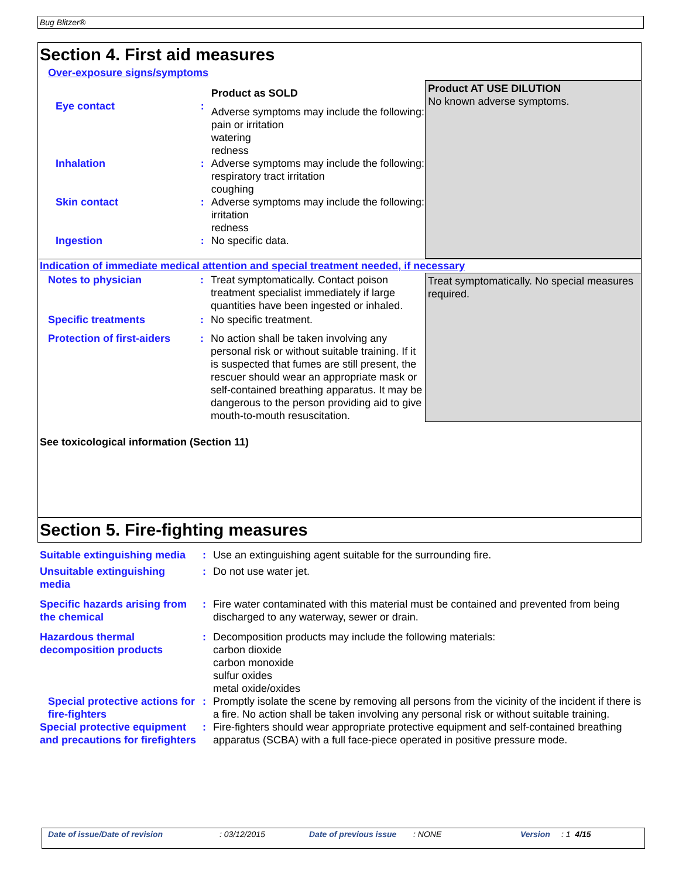Bug Blitzer®
Section 4. First aid measures
Over-exposure signs/symptoms
| | | Product as SOLD | Product AT USE DILUTION No known adverse symptoms. |
| Eye contact | : | Adverse symptoms may include the following: pain or irritation watering redness | |
| Inhalation | : | Adverse symptoms may include the following: respiratory tract irritation coughing | |
| Skin contact | : | Adverse symptoms may include the following: irritation redness | |
| Ingestion | : | No specific data. | |
Indication of immediate medical attention and special treatment needed, if necessary
| Notes to physician | : | Treat symptomatically. Contact poison treatment specialist immediately if large quantities have been ingested or inhaled. | Treat symptomatically. No special measures required. |
| Specific treatments | : | No specific treatment. | |
| Protection of first-aiders | : | No action shall be taken involving any personal risk or without suitable training. If it is suspected that fumes are still present, the rescuer should wear an appropriate mask or self-contained breathing apparatus. It may be dangerous to the person providing aid to give mouth-to-mouth resuscitation. | |
See toxicological information (Section 11)
Section 5. Fire-fighting measures
| Suitable extinguishing media | : | Use an extinguishing agent suitable for the surrounding fire. |
| Unsuitable extinguishing media | : | Do not use water jet. |
| Specific hazards arising from the chemical | : | Fire water contaminated with this material must be contained and prevented from being discharged to any waterway, sewer or drain. |
| Hazardous thermal decomposition products | : | Decomposition products may include the following materials: carbon dioxide carbon monoxide sulfur oxides metal oxide/oxides |
| Special protective actions for fire-fighters | : | Promptly isolate the scene by removing all persons from the vicinity of the incident if there is a fire. No action shall be taken involving any personal risk or without suitable training. |
| Special protective equipment and precautions for firefighters | : | Fire-fighters should wear appropriate protective equipment and self-contained breathing apparatus (SCBA) with a full face-piece operated in positive pressure mode. |
Date of issue/Date of revision : 03/12/2015 Date of previous issue
: NONE Version : 1 4/15